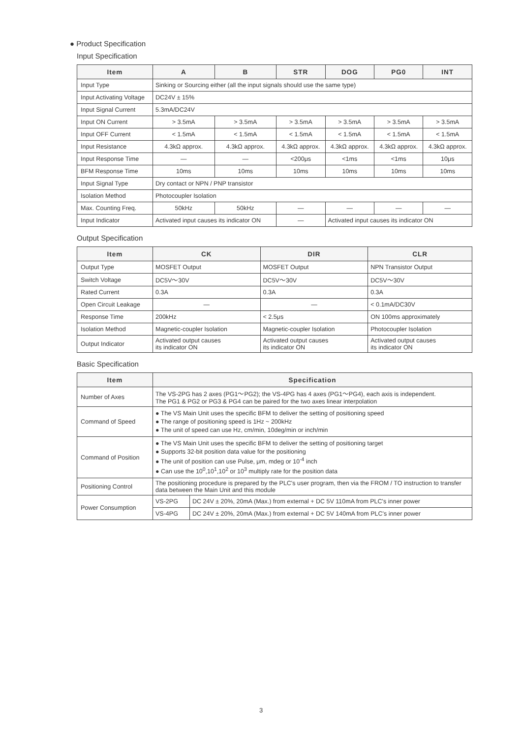● Product Specification
Input Specification
| Item | A | B | STR | DOG | PG0 | INT |
| --- | --- | --- | --- | --- | --- | --- |
| Input Type | Sinking or Sourcing either (all the input signals should use the same type) | | | | | |
| Input Activating Voltage | DC24V ± 15% | | | | | |
| Input Signal Current | 5.3mA/DC24V | | | | | |
| Input ON Current | > 3.5mA | > 3.5mA | > 3.5mA | > 3.5mA | > 3.5mA | > 3.5mA |
| Input OFF Current | < 1.5mA | < 1.5mA | < 1.5mA | < 1.5mA | < 1.5mA | < 1.5mA |
| Input Resistance | 4.3kΩ approx. | 4.3kΩ approx. | 4.3kΩ approx. | 4.3kΩ approx. | 4.3kΩ approx. | 4.3kΩ approx. |
| Input Response Time | — | — | <200μs | <1ms | <1ms | 10μs |
| BFM Response Time | 10ms | 10ms | 10ms | 10ms | 10ms | 10ms |
| Input Signal Type | Dry contact or NPN / PNP transistor | | | | | |
| Isolation Method | Photocoupler Isolation | | | | | |
| Max. Counting Freq. | 50kHz | 50kHz | — | — | — | — |
| Input Indicator | Activated input causes its indicator ON | | — | Activated input causes its indicator ON | | |
Output Specification
| Item | CK | DIR | CLR |
| --- | --- | --- | --- |
| Output Type | MOSFET Output | MOSFET Output | NPN Transistor Output |
| Switch Voltage | DC5V～30V | DC5V～30V | DC5V～30V |
| Rated Current | 0.3A | 0.3A | 0.3A |
| Open Circuit Leakage | — | — | < 0.1mA/DC30V |
| Response Time | 200kHz | < 2.5μs | ON 100ms approximately |
| Isolation Method | Magnetic-coupler Isolation | Magnetic-coupler Isolation | Photocoupler Isolation |
| Output Indicator | Activated output causes its indicator ON | Activated output causes its indicator ON | Activated output causes its indicator ON |
Basic Specification
| Item | Specification | |
| --- | --- | --- |
| Number of Axes | The VS-2PG has 2 axes (PG1～PG2); the VS-4PG has 4 axes (PG1～PG4), each axis is independent. The PG1 & PG2 or PG3 & PG4 can be paired for the two axes linear interpolation | |
| Command of Speed | ● The VS Main Unit uses the specific BFM to deliver the setting of positioning speed ● The range of positioning speed is 1Hz ~ 200kHz ● The unit of speed can use Hz, cm/min, 10deg/min or inch/min | |
| Command of Position | ● The VS Main Unit uses the specific BFM to deliver the setting of positioning target ● Supports 32-bit position data value for the positioning ● The unit of position can use Pulse, μm, mdeg or 10<sup>-4</sup> inch ● Can use the 10<sup>0</sup>,10<sup>1</sup>,10<sup>2</sup> or 10<sup>3</sup> multiply rate for the position data | |
| Positioning Control | The positioning procedure is prepared by the PLC's user program, then via the FROM / TO instruction to transfer data between the Main Unit and this module | |
| Power Consumption | VS-2PG | DC 24V ± 20%, 20mA (Max.) from external + DC 5V 110mA from PLC's inner power |
| | VS-4PG | DC 24V ± 20%, 20mA (Max.) from external + DC 5V 140mA from PLC's inner power |
3